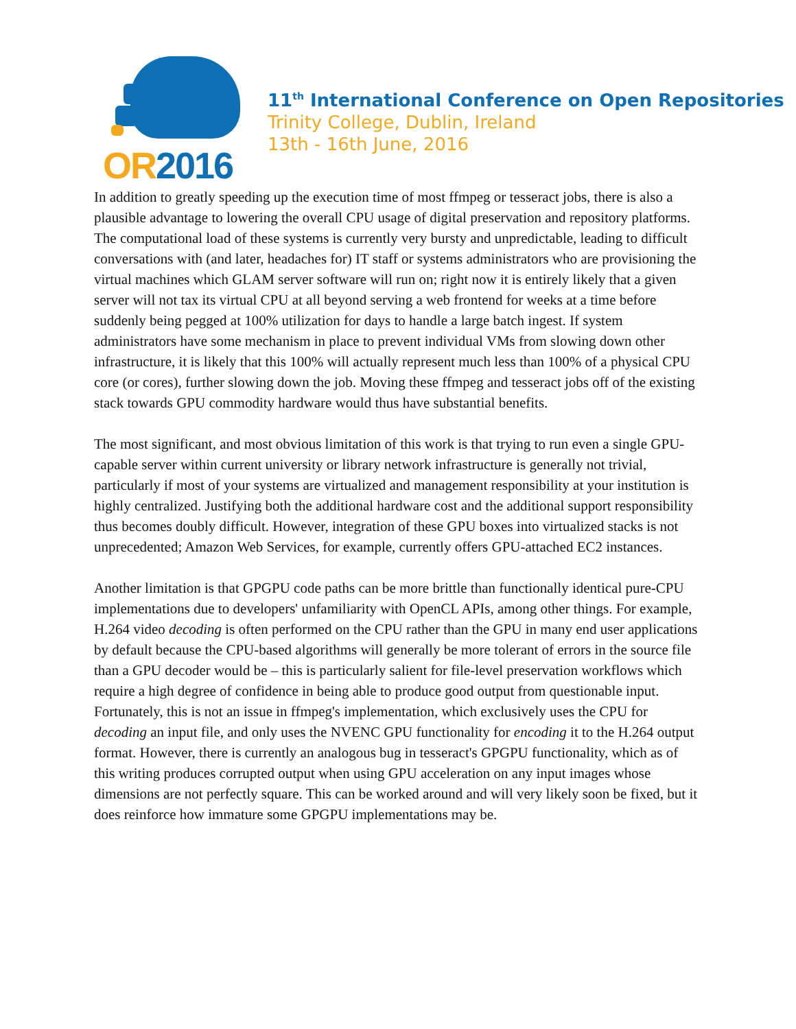OR2016
11<sup>th</sup> International Conference on Open Repositories
Trinity College, Dublin, Ireland
13th - 16th June, 2016
In addition to greatly speeding up the execution time of most ffmpeg or tesseract jobs, there is also a plausible advantage to lowering the overall CPU usage of digital preservation and repository platforms. The computational load of these systems is currently very bursty and unpredictable, leading to difficult conversations with (and later, headaches for) IT staff or systems administrators who are provisioning the virtual machines which GLAM server software will run on; right now it is entirely likely that a given server will not tax its virtual CPU at all beyond serving a web frontend for weeks at a time before suddenly being pegged at 100% utilization for days to handle a large batch ingest. If system administrators have some mechanism in place to prevent individual VMs from slowing down other infrastructure, it is likely that this 100% will actually represent much less than 100% of a physical CPU core (or cores), further slowing down the job. Moving these ffmpeg and tesseract jobs off of the existing stack towards GPU commodity hardware would thus have substantial benefits.
The most significant, and most obvious limitation of this work is that trying to run even a single GPU-capable server within current university or library network infrastructure is generally not trivial, particularly if most of your systems are virtualized and management responsibility at your institution is highly centralized. Justifying both the additional hardware cost and the additional support responsibility thus becomes doubly difficult. However, integration of these GPU boxes into virtualized stacks is not unprecedented; Amazon Web Services, for example, currently offers GPU-attached EC2 instances.
Another limitation is that GPGPU code paths can be more brittle than functionally identical pure-CPU implementations due to developers' unfamiliarity with OpenCL APIs, among other things. For example, H.264 video decoding is often performed on the CPU rather than the GPU in many end user applications by default because the CPU-based algorithms will generally be more tolerant of errors in the source file than a GPU decoder would be – this is particularly salient for file-level preservation workflows which require a high degree of confidence in being able to produce good output from questionable input. Fortunately, this is not an issue in ffmpeg's implementation, which exclusively uses the CPU for decoding an input file, and only uses the NVENC GPU functionality for encoding it to the H.264 output format. However, there is currently an analogous bug in tesseract's GPGPU functionality, which as of this writing produces corrupted output when using GPU acceleration on any input images whose dimensions are not perfectly square. This can be worked around and will very likely soon be fixed, but it does reinforce how immature some GPGPU implementations may be.